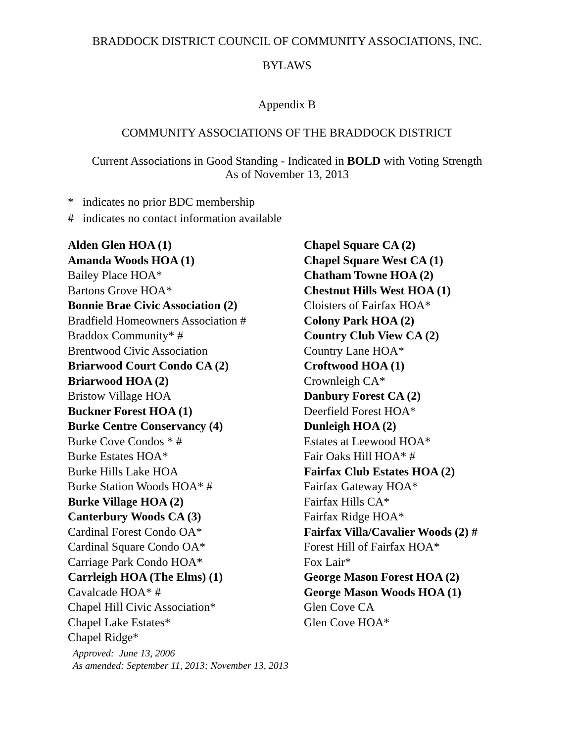BRADDOCK DISTRICT COUNCIL OF COMMUNITY ASSOCIATIONS, INC.
BYLAWS
Appendix B
COMMUNITY ASSOCIATIONS OF THE BRADDOCK DISTRICT
Current Associations in Good Standing - Indicated in BOLD with Voting Strength
As of November 13, 2013
* indicates no prior BDC membership
# indicates no contact information available
Alden Glen HOA (1)
Amanda Woods HOA (1)
Bailey Place HOA*
Bartons Grove HOA*
Bonnie Brae Civic Association (2)
Bradfield Homeowners Association #
Braddox Community* #
Brentwood Civic Association
Briarwood Court Condo CA (2)
Briarwood HOA (2)
Bristow Village HOA
Buckner Forest HOA (1)
Burke Centre Conservancy (4)
Burke Cove Condos * #
Burke Estates HOA*
Burke Hills Lake HOA
Burke Station Woods HOA* #
Burke Village HOA (2)
Canterbury Woods CA (3)
Cardinal Forest Condo OA*
Cardinal Square Condo OA*
Carriage Park Condo HOA*
Carrleigh HOA (The Elms) (1)
Cavalcade HOA* #
Chapel Hill Civic Association*
Chapel Lake Estates*
Chapel Ridge*
Chapel Square CA (2)
Chapel Square West CA (1)
Chatham Towne HOA (2)
Chestnut Hills West HOA (1)
Cloisters of Fairfax HOA*
Colony Park HOA (2)
Country Club View CA (2)
Country Lane HOA*
Croftwood HOA (1)
Crownleigh CA*
Danbury Forest CA (2)
Deerfield Forest HOA*
Dunleigh HOA (2)
Estates at Leewood HOA*
Fair Oaks Hill HOA* #
Fairfax Club Estates HOA (2)
Fairfax Gateway HOA*
Fairfax Hills CA*
Fairfax Ridge HOA*
Fairfax Villa/Cavalier Woods (2) #
Forest Hill of Fairfax HOA*
Fox Lair*
George Mason Forest HOA (2)
George Mason Woods HOA (1)
Glen Cove CA
Glen Cove HOA*
Approved: June 13, 2006
As amended: September 11, 2013; November 13, 2013